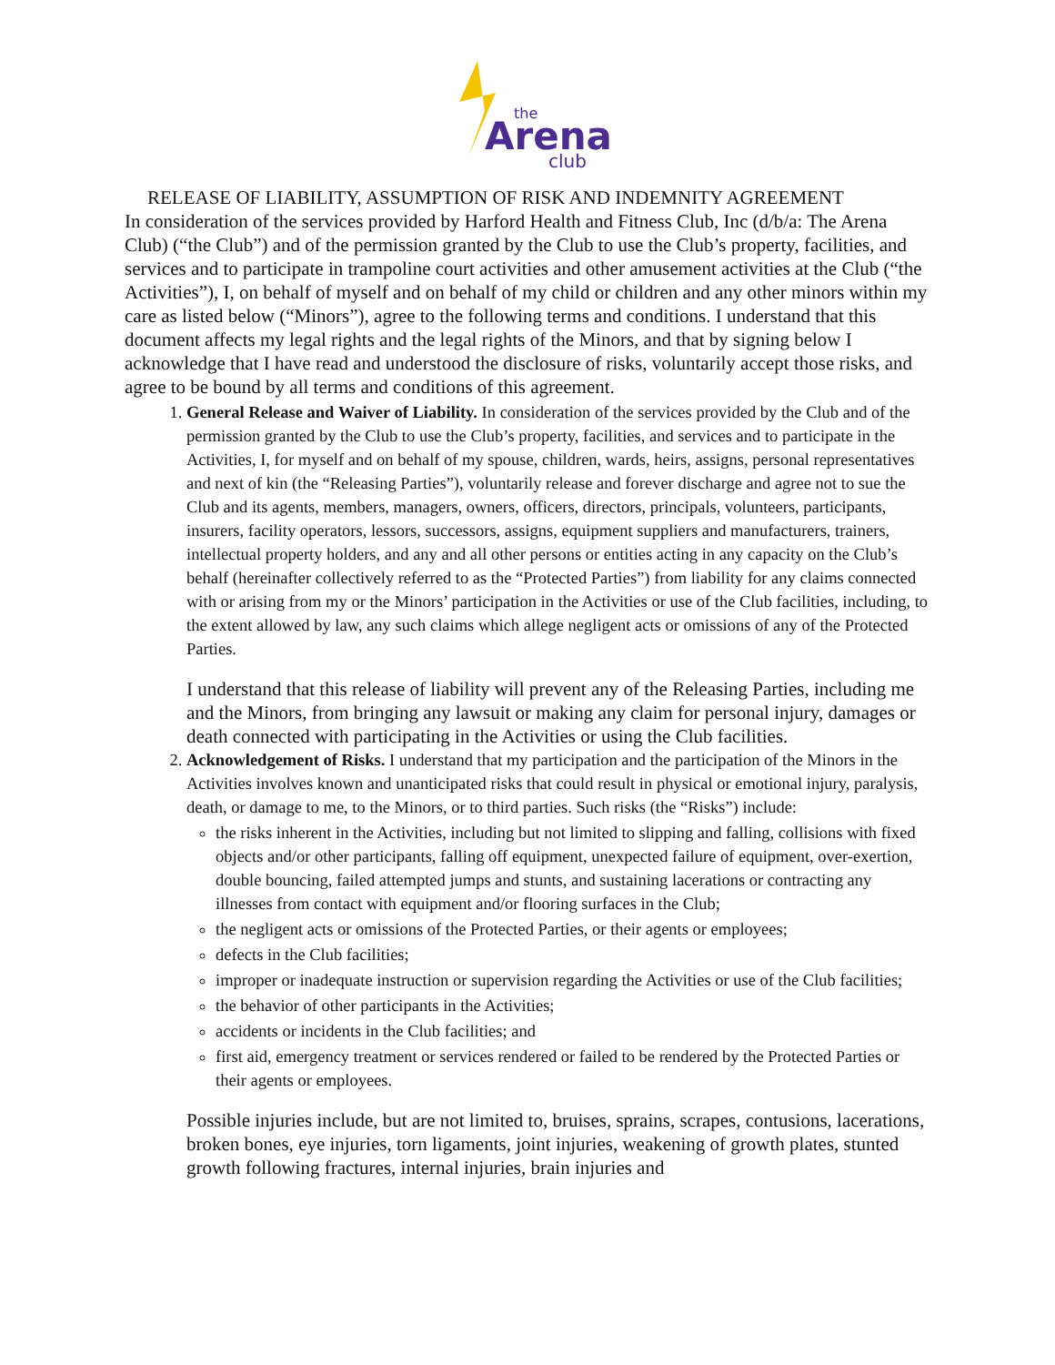the
Arena
club
RELEASE OF LIABILITY, ASSUMPTION OF RISK AND INDEMNITY AGREEMENT
In consideration of the services provided by Harford Health and Fitness Club, Inc (d/b/a: The Arena Club) (“the Club”) and of the permission granted by the Club to use the Club’s property, facilities, and services and to participate in trampoline court activities and other amusement activities at the Club (“the Activities”), I, on behalf of myself and on behalf of my child or children and any other minors within my care as listed below (“Minors”), agree to the following terms and conditions. I understand that this document affects my legal rights and the legal rights of the Minors, and that by signing below I acknowledge that I have read and understood the disclosure of risks, voluntarily accept those risks, and agree to be bound by all terms and conditions of this agreement.
1. General Release and Waiver of Liability. In consideration of the services provided by the Club and of the permission granted by the Club to use the Club’s property, facilities, and services and to participate in the Activities, I, for myself and on behalf of my spouse, children, wards, heirs, assigns, personal representatives and next of kin (the “Releasing Parties”), voluntarily release and forever discharge and agree not to sue the Club and its agents, members, managers, owners, officers, directors, principals, volunteers, participants, insurers, facility operators, lessors, successors, assigns, equipment suppliers and manufacturers, trainers, intellectual property holders, and any and all other persons or entities acting in any capacity on the Club’s behalf (hereinafter collectively referred to as the “Protected Parties”) from liability for any claims connected with or arising from my or the Minors’ participation in the Activities or use of the Club facilities, including, to the extent allowed by law, any such claims which allege negligent acts or omissions of any of the Protected Parties.
I understand that this release of liability will prevent any of the Releasing Parties, including me and the Minors, from bringing any lawsuit or making any claim for personal injury, damages or death connected with participating in the Activities or using the Club facilities.
2. Acknowledgement of Risks. I understand that my participation and the participation of the Minors in the Activities involves known and unanticipated risks that could result in physical or emotional injury, paralysis, death, or damage to me, to the Minors, or to third parties. Such risks (the “Risks”) include:
the risks inherent in the Activities, including but not limited to slipping and falling, collisions with fixed objects and/or other participants, falling off equipment, unexpected failure of equipment, over-exertion, double bouncing, failed attempted jumps and stunts, and sustaining lacerations or contracting any illnesses from contact with equipment and/or flooring surfaces in the Club;
the negligent acts or omissions of the Protected Parties, or their agents or employees;
defects in the Club facilities;
improper or inadequate instruction or supervision regarding the Activities or use of the Club facilities;
the behavior of other participants in the Activities;
accidents or incidents in the Club facilities; and
first aid, emergency treatment or services rendered or failed to be rendered by the Protected Parties or their agents or employees.
Possible injuries include, but are not limited to, bruises, sprains, scrapes, contusions, lacerations, broken bones, eye injuries, torn ligaments, joint injuries, weakening of growth plates, stunted growth following fractures, internal injuries, brain injuries and